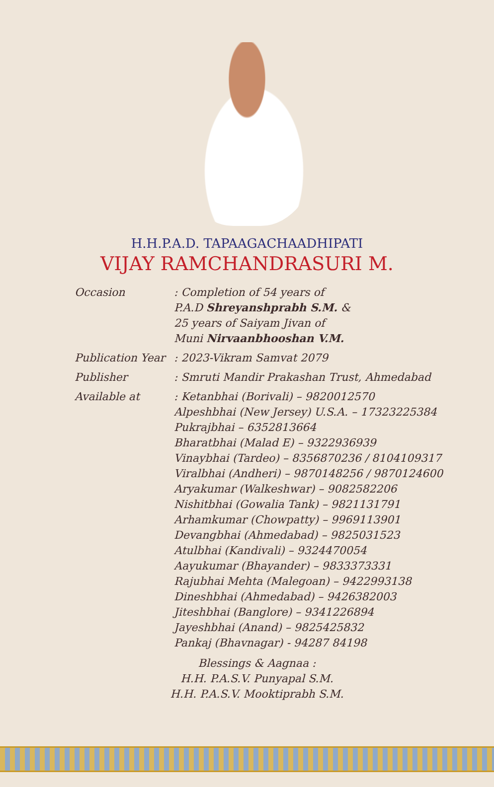H.H.P.A.D. TAPAAGACHAADHIPATI
VIJAY RAMCHANDRASURI M.
Occasion : Completion of 54 years of
P.A.D Shreyanshprabh S.M. &
25 years of Saiyam Jivan of
Muni Nirvaanbhooshan V.M.
Publication Year
: 2023-Vikram Samvat 2079
Publisher : Smruti Mandir Prakashan Trust, Ahmedabad
Available at : Ketanbhai (Borivali) – 9820012570
Alpeshbhai (New Jersey) U.S.A. – 17323225384
Pukrajbhai – 6352813664
Bharatbhai (Malad E) – 9322936939
Vinaybhai (Tardeo) – 8356870236 / 8104109317
Viralbhai (Andheri) – 9870148256 / 9870124600
Aryakumar (Walkeshwar) – 9082582206
Nishitbhai (Gowalia Tank) – 9821131791
Arhamkumar (Chowpatty) – 9969113901
Devangbhai (Ahmedabad) – 9825031523
Atulbhai (Kandivali) – 9324470054
Aayukumar (Bhayander) – 9833373331
Rajubhai Mehta (Malegoan) – 9422993138
Dineshbhai (Ahmedabad) – 9426382003
Jiteshbhai (Banglore) – 9341226894
Jayeshbhai (Anand) – 9825425832
Pankaj (Bhavnagar) - 94287 84198
Blessings & Aagnaa :
H.H. P.A.S.V. Punyapal S.M.
H.H. P.A.S.V. Mooktiprabh S.M.